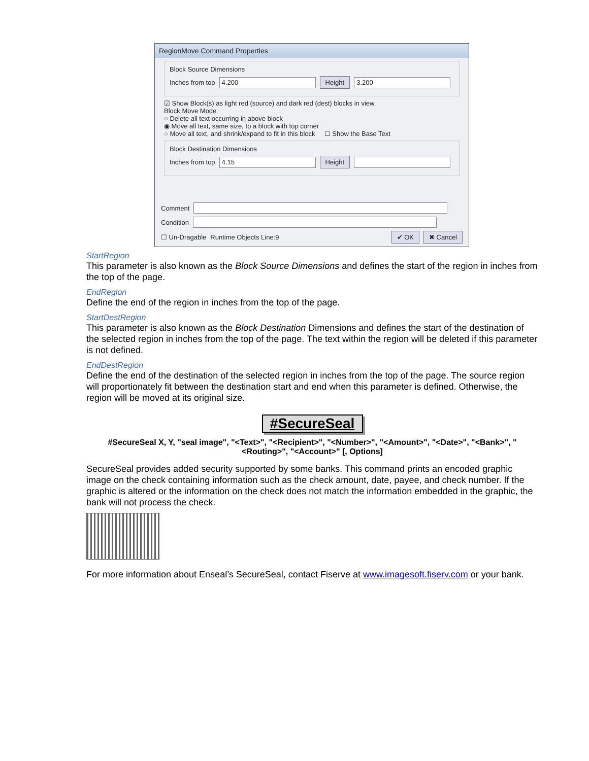RegionMove Command Properties
Block Source Dimensions
Inches from top 4.200 Height 3.200
☑ Show Block(s) as light red (source) and dark red (dest) blocks in view.
Block Move Mode
○ Delete all text occurring in above block
◉ Move all text, same size, to a block with top corner
○ Move all text, and shrink/expand to fit in this block ☐ Show the Base Text
Block Destination Dimensions
Inches from top 4.15 Height
Comment
Condition
☐ Un-Dragable Runtime Objects Line:9 ✔ OK ✖ Cancel
StartRegion
This parameter is also known as the Block Source Dimensions and defines the start of the region in inches from the top of the page.
EndRegion
Define the end of the region in inches from the top of the page.
StartDestRegion
This parameter is also known as the Block Destination Dimensions and defines the start of the destination of the selected region in inches from the top of the page. The text within the region will be deleted if this parameter is not defined.
EndDestRegion
Define the end of the destination of the selected region in inches from the top of the page. The source region will proportionately fit between the destination start and end when this parameter is defined. Otherwise, the region will be moved at its original size.
#SecureSeal
#SecureSeal X, Y, "seal image", "<Text>", "<Recipient>", "<Number>", "<Amount>", "<Date>", "<Bank>", "<Routing>", "<Account>" [, Options]
SecureSeal provides added security supported by some banks. This command prints an encoded graphic image on the check containing information such as the check amount, date, payee, and check number. If the graphic is altered or the information on the check does not match the information embedded in the graphic, the bank will not process the check.
For more information about Enseal’s SecureSeal, contact Fiserve at www.imagesoft.fiserv.com or your bank.